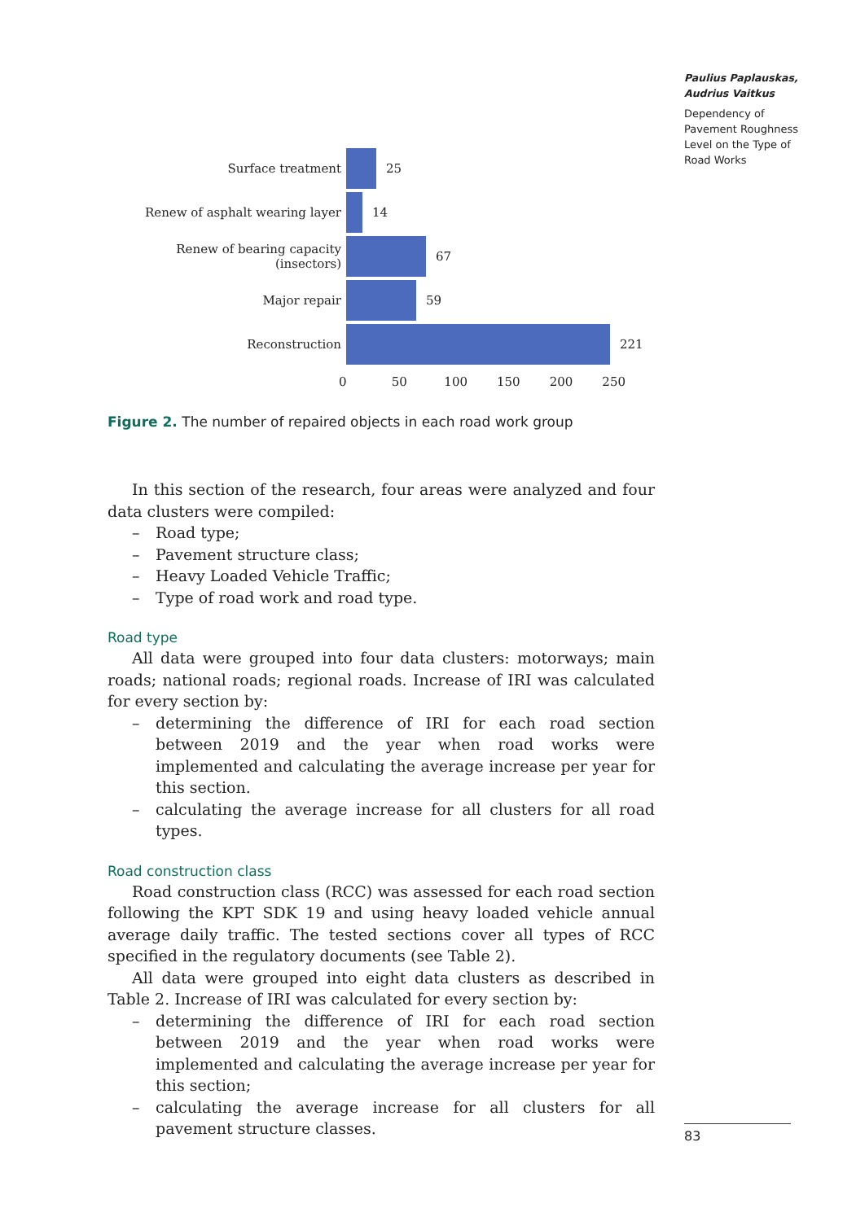Paulius Paplauskas, Audrius Vaitkus
Dependency of Pavement Roughness Level on the Type of Road Works
Surface treatment 25
Renew of asphalt wearing layer 14
Renew of bearing capacity (insectors)
67
Major repair 59
Reconstruction 221
0 50 100 150 200 250
Figure 2. The number of repaired objects in each road work group
In this section of the research, four areas were analyzed and four data clusters were compiled:
– Road type;
– Pavement structure class;
– Heavy Loaded Vehicle Traffic;
– Type of road work and road type.
Road type
All data were grouped into four data clusters: motorways; main roads; national roads; regional roads. Increase of IRI was calculated for every section by:
– determining the difference of IRI for each road section between 2019 and the year when road works were implemented and calculating the average increase per year for this section.
– calculating the average increase for all clusters for all road types.
Road construction class
Road construction class (RCC) was assessed for each road section following the KPT SDK 19 and using heavy loaded vehicle annual average daily traffic. The tested sections cover all types of RCC specified in the regulatory documents (see Table 2).
All data were grouped into eight data clusters as described in Table 2. Increase of IRI was calculated for every section by:
– determining the difference of IRI for each road section between 2019 and the year when road works were implemented and calculating the average increase per year for this section;
– calculating the average increase for all clusters for all pavement structure classes.
83